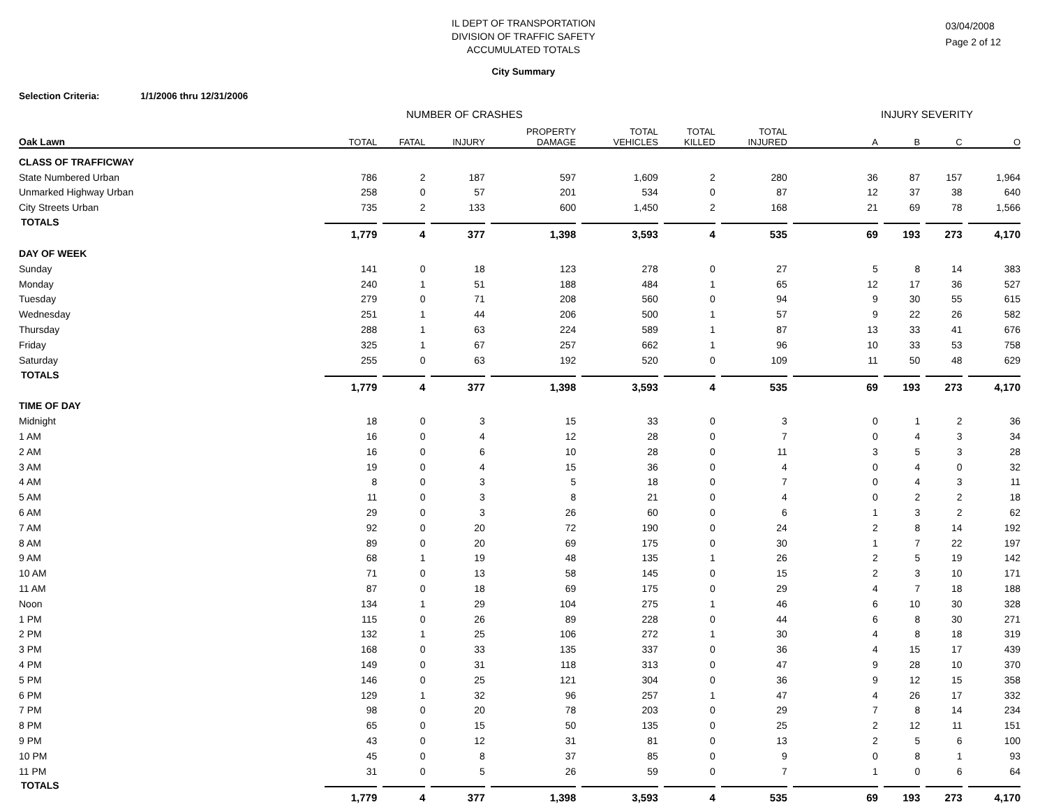IL DEPT OF TRANSPORTATION
DIVISION OF TRAFFIC SAFETY
ACCUMULATED TOTALS
03/04/2008
Page 2 of 12
City Summary
Selection Criteria: 1/1/2006 thru 12/31/2006
| | NUMBER OF CRASHES | | | | | | | INJURY SEVERITY | | | |
| Oak Lawn | TOTAL | FATAL | INJURY | PROPERTY DAMAGE | TOTAL VEHICLES | TOTAL KILLED | TOTAL INJURED | A | B | C | O |
| CLASS OF TRAFFICWAY | | | | | | | | | | | |
| State Numbered Urban | 786 | 2 | 187 | 597 | 1,609 | 2 | 280 | 36 | 87 | 157 | 1,964 |
| Unmarked Highway Urban | 258 | 0 | 57 | 201 | 534 | 0 | 87 | 12 | 37 | 38 | 640 |
| City Streets Urban | 735 | 2 | 133 | 600 | 1,450 | 2 | 168 | 21 | 69 | 78 | 1,566 |
| TOTALS | 1,779 | 4 | 377 | 1,398 | 3,593 | 4 | 535 | 69 | 193 | 273 | 4,170 |
| DAY OF WEEK | | | | | | | | | | | |
| Sunday | 141 | 0 | 18 | 123 | 278 | 0 | 27 | 5 | 8 | 14 | 383 |
| Monday | 240 | 1 | 51 | 188 | 484 | 1 | 65 | 12 | 17 | 36 | 527 |
| Tuesday | 279 | 0 | 71 | 208 | 560 | 0 | 94 | 9 | 30 | 55 | 615 |
| Wednesday | 251 | 1 | 44 | 206 | 500 | 1 | 57 | 9 | 22 | 26 | 582 |
| Thursday | 288 | 1 | 63 | 224 | 589 | 1 | 87 | 13 | 33 | 41 | 676 |
| Friday | 325 | 1 | 67 | 257 | 662 | 1 | 96 | 10 | 33 | 53 | 758 |
| Saturday | 255 | 0 | 63 | 192 | 520 | 0 | 109 | 11 | 50 | 48 | 629 |
| TOTALS | 1,779 | 4 | 377 | 1,398 | 3,593 | 4 | 535 | 69 | 193 | 273 | 4,170 |
| TIME OF DAY | | | | | | | | | | | |
| Midnight | 18 | 0 | 3 | 15 | 33 | 0 | 3 | 0 | 1 | 2 | 36 |
| 1 AM | 16 | 0 | 4 | 12 | 28 | 0 | 7 | 0 | 4 | 3 | 34 |
| 2 AM | 16 | 0 | 6 | 10 | 28 | 0 | 11 | 3 | 5 | 3 | 28 |
| 3 AM | 19 | 0 | 4 | 15 | 36 | 0 | 4 | 0 | 4 | 0 | 32 |
| 4 AM | 8 | 0 | 3 | 5 | 18 | 0 | 7 | 0 | 4 | 3 | 11 |
| 5 AM | 11 | 0 | 3 | 8 | 21 | 0 | 4 | 0 | 2 | 2 | 18 |
| 6 AM | 29 | 0 | 3 | 26 | 60 | 0 | 6 | 1 | 3 | 2 | 62 |
| 7 AM | 92 | 0 | 20 | 72 | 190 | 0 | 24 | 2 | 8 | 14 | 192 |
| 8 AM | 89 | 0 | 20 | 69 | 175 | 0 | 30 | 1 | 7 | 22 | 197 |
| 9 AM | 68 | 1 | 19 | 48 | 135 | 1 | 26 | 2 | 5 | 19 | 142 |
| 10 AM | 71 | 0 | 13 | 58 | 145 | 0 | 15 | 2 | 3 | 10 | 171 |
| 11 AM | 87 | 0 | 18 | 69 | 175 | 0 | 29 | 4 | 7 | 18 | 188 |
| Noon | 134 | 1 | 29 | 104 | 275 | 1 | 46 | 6 | 10 | 30 | 328 |
| 1 PM | 115 | 0 | 26 | 89 | 228 | 0 | 44 | 6 | 8 | 30 | 271 |
| 2 PM | 132 | 1 | 25 | 106 | 272 | 1 | 30 | 4 | 8 | 18 | 319 |
| 3 PM | 168 | 0 | 33 | 135 | 337 | 0 | 36 | 4 | 15 | 17 | 439 |
| 4 PM | 149 | 0 | 31 | 118 | 313 | 0 | 47 | 9 | 28 | 10 | 370 |
| 5 PM | 146 | 0 | 25 | 121 | 304 | 0 | 36 | 9 | 12 | 15 | 358 |
| 6 PM | 129 | 1 | 32 | 96 | 257 | 1 | 47 | 4 | 26 | 17 | 332 |
| 7 PM | 98 | 0 | 20 | 78 | 203 | 0 | 29 | 7 | 8 | 14 | 234 |
| 8 PM | 65 | 0 | 15 | 50 | 135 | 0 | 25 | 2 | 12 | 11 | 151 |
| 9 PM | 43 | 0 | 12 | 31 | 81 | 0 | 13 | 2 | 5 | 6 | 100 |
| 10 PM | 45 | 0 | 8 | 37 | 85 | 0 | 9 | 0 | 8 | 1 | 93 |
| 11 PM | 31 | 0 | 5 | 26 | 59 | 0 | 7 | 1 | 0 | 6 | 64 |
| TOTALS | 1,779 | 4 | 377 | 1,398 | 3,593 | 4 | 535 | 69 | 193 | 273 | 4,170 |